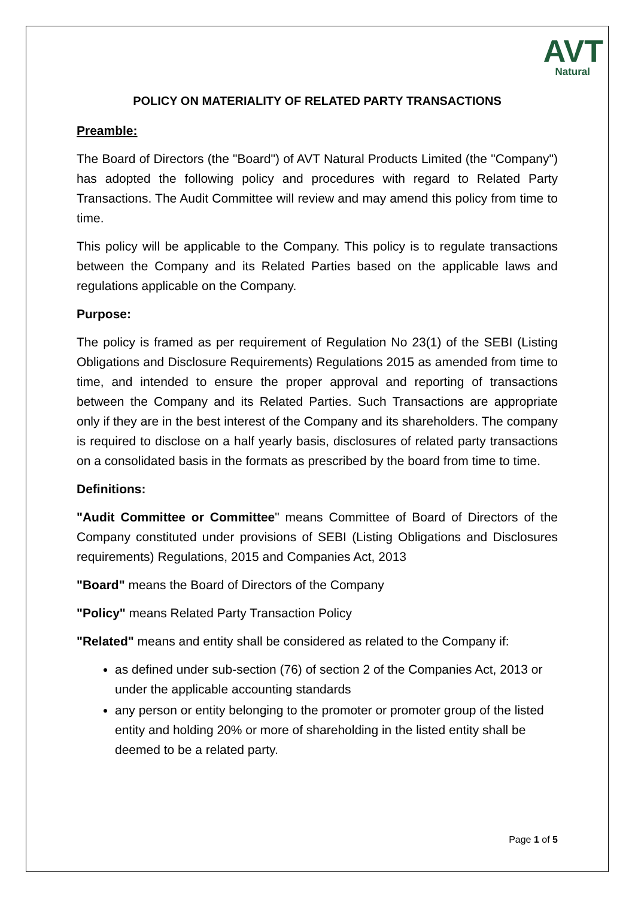AVT
Natural
POLICY ON MATERIALITY OF RELATED PARTY TRANSACTIONS
Preamble:
The Board of Directors (the "Board") of AVT Natural Products Limited (the "Company") has adopted the following policy and procedures with regard to Related Party Transactions. The Audit Committee will review and may amend this policy from time to time.
This policy will be applicable to the Company. This policy is to regulate transactions between the Company and its Related Parties based on the applicable laws and regulations applicable on the Company.
Purpose:
The policy is framed as per requirement of Regulation No 23(1) of the SEBI (Listing Obligations and Disclosure Requirements) Regulations 2015 as amended from time to time, and intended to ensure the proper approval and reporting of transactions between the Company and its Related Parties. Such Transactions are appropriate only if they are in the best interest of the Company and its shareholders. The company is required to disclose on a half yearly basis, disclosures of related party transactions on a consolidated basis in the formats as prescribed by the board from time to time.
Definitions:
"Audit Committee or Committee" means Committee of Board of Directors of the Company constituted under provisions of SEBI (Listing Obligations and Disclosures requirements) Regulations, 2015 and Companies Act, 2013
"Board" means the Board of Directors of the Company
"Policy" means Related Party Transaction Policy
"Related" means and entity shall be considered as related to the Company if:
as defined under sub-section (76) of section 2 of the Companies Act, 2013 or under the applicable accounting standards
any person or entity belonging to the promoter or promoter group of the listed entity and holding 20% or more of shareholding in the listed entity shall be deemed to be a related party.
Page 1 of 5